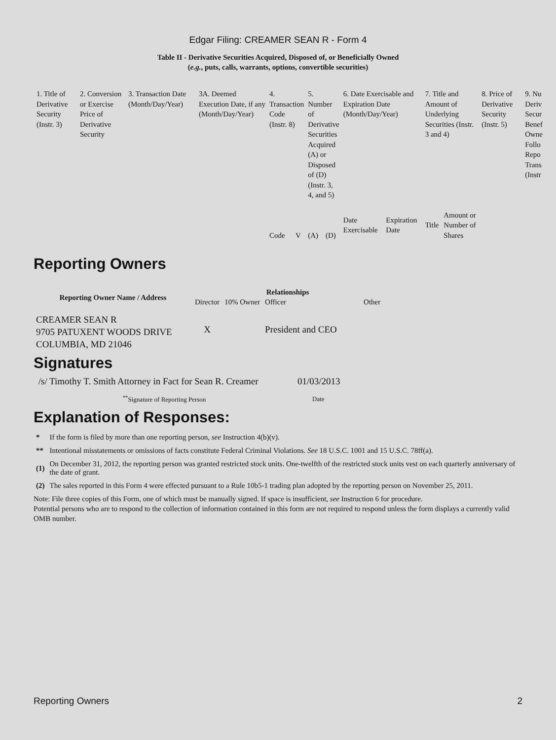Edgar Filing: CREAMER SEAN R - Form 4
Table II - Derivative Securities Acquired, Disposed of, or Beneficially Owned
(e.g., puts, calls, warrants, options, convertible securities)
| 1. Title of Derivative Security (Instr. 3) | 2. Conversion or Exercise Price of Derivative Security | 3. Transaction Date (Month/Day/Year) | 3A. Deemed Execution Date, if any (Month/Day/Year) | 4. Transaction Code (Instr. 8) | | 5. Number of Derivative Securities Acquired (A) or Disposed of (D) (Instr. 3, 4, and 5) | | 6. Date Exercisable and Expiration Date (Month/Day/Year) | | 7. Title and Amount of Underlying Securities (Instr. 3 and 4) | | 8. Price of Derivative Security (Instr. 5) | 9. Nu Deriv Secur Benef Owne Follo Repo Trans (Instr |
| | | | | Code | V | (A) | (D) | Date Exercisable | Expiration Date | Title | Amount or Number of Shares | | |
Reporting Owners
| Reporting Owner Name / Address | Relationships | | | |
| --- | --- | --- | --- | --- |
| | Director | 10% Owner | Officer | Other |
| CREAMER SEAN R 9705 PATUXENT WOODS DRIVE COLUMBIA, MD 21046 | X | | President and CEO | |
Signatures
| /s/ Timothy T. Smith Attorney in Fact for Sean R. Creamer | 01/03/2013 |
| <sup>**</sup> Signature of Reporting Person | Date |
Explanation of Responses:
| * | If the form is filed by more than one reporting person, see Instruction 4(b)(v). |
| ** | Intentional misstatements or omissions of facts constitute Federal Criminal Violations. See 18 U.S.C. 1001 and 15 U.S.C. 78ff(a). |
| (1) | On December 31, 2012, the reporting person was granted restricted stock units. One-twelfth of the restricted stock units vest on each quarterly anniversary of the date of grant. |
| (2) | The sales reported in this Form 4 were effected pursuant to a Rule 10b5-1 trading plan adopted by the reporting person on November 25, 2011. |
Note: File three copies of this Form, one of which must be manually signed. If space is insufficient, see Instruction 6 for procedure.
Potential persons who are to respond to the collection of information contained in this form are not required to respond unless the form displays a currently valid OMB number.
Reporting Owners 2